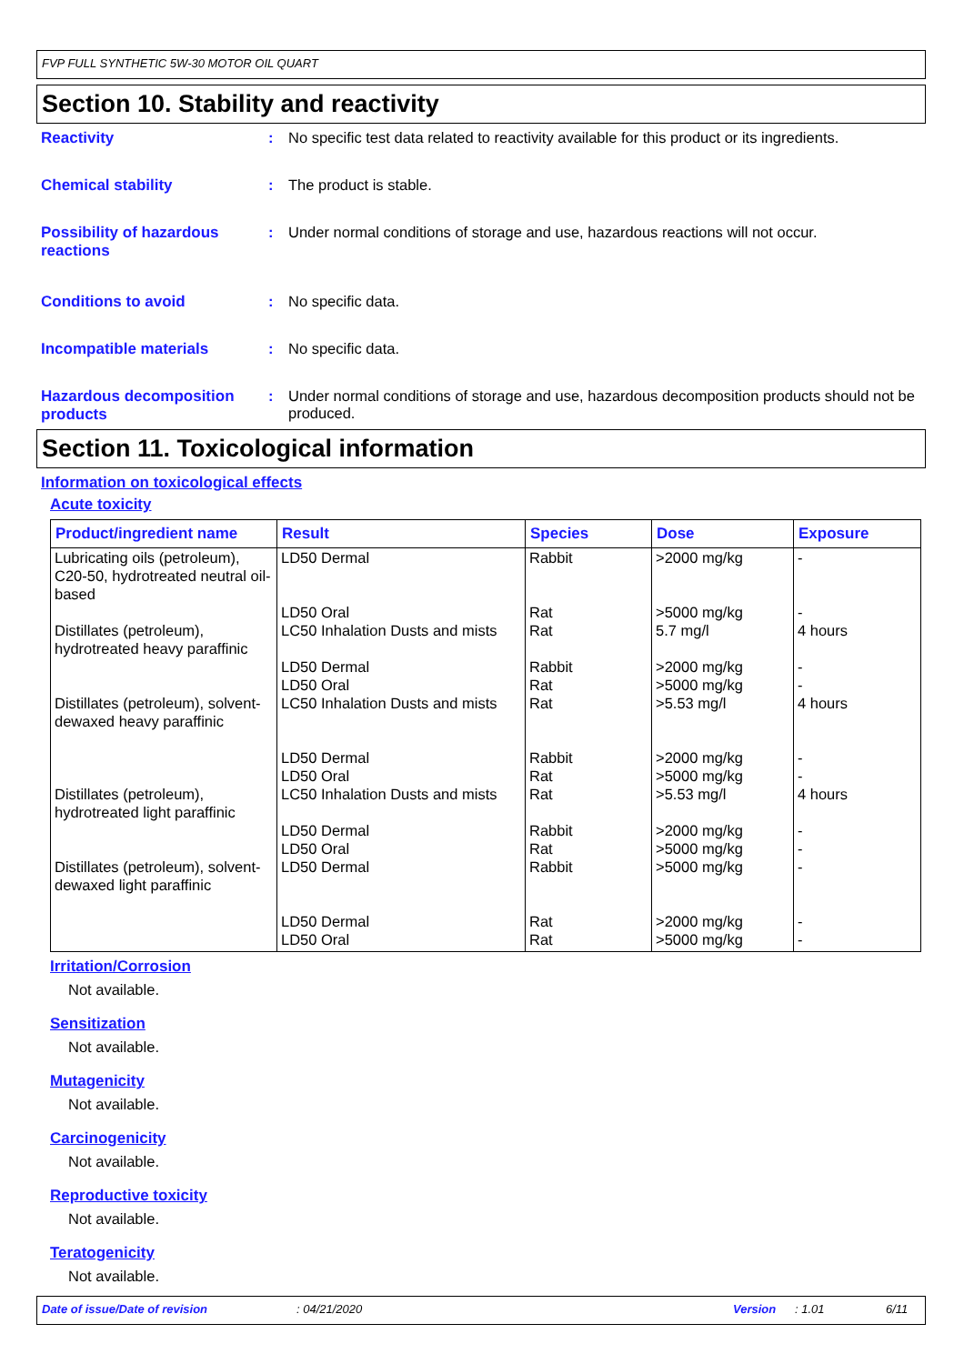FVP FULL SYNTHETIC 5W-30 MOTOR OIL QUART
Section 10. Stability and reactivity
Reactivity : No specific test data related to reactivity available for this product or its ingredients.
Chemical stability : The product is stable.
Possibility of hazardous reactions
: Under normal conditions of storage and use, hazardous reactions will not occur.
Conditions to avoid : No specific data.
Incompatible materials : No specific data.
Hazardous decomposition products
: Under normal conditions of storage and use, hazardous decomposition products should not be produced.
Section 11. Toxicological information
Information on toxicological effects
Acute toxicity
| Product/ingredient name | Result | Species | Dose | Exposure |
| --- | --- | --- | --- | --- |
| Lubricating oils (petroleum), C20-50, hydrotreated neutral oil-based | LD50 Dermal LD50 Oral | Rabbit Rat | >2000 mg/kg >5000 mg/kg | - - |
| Distillates (petroleum), hydrotreated heavy paraffinic | LC50 Inhalation Dusts and mists LD50 Dermal LD50 Oral | Rat Rabbit Rat | 5.7 mg/l >2000 mg/kg >5000 mg/kg | 4 hours - - |
| Distillates (petroleum), solvent-dewaxed heavy paraffinic | LC50 Inhalation Dusts and mists LD50 Dermal LD50 Oral | Rat Rabbit Rat | >5.53 mg/l >2000 mg/kg >5000 mg/kg | 4 hours - - |
| Distillates (petroleum), hydrotreated light paraffinic | LC50 Inhalation Dusts and mists LD50 Dermal LD50 Oral | Rat Rabbit Rat | >5.53 mg/l >2000 mg/kg >5000 mg/kg | 4 hours - - |
| Distillates (petroleum), solvent-dewaxed light paraffinic | LD50 Dermal LD50 Dermal LD50 Oral | Rabbit Rat Rat | >5000 mg/kg >2000 mg/kg >5000 mg/kg | - - - |
Irritation/Corrosion
Not available.
Sensitization
Not available.
Mutagenicity
Not available.
Carcinogenicity
Not available.
Reproductive toxicity
Not available.
Teratogenicity
Not available.
Date of issue/Date of revision: 04/21/2020 Version: 1.01 6/11